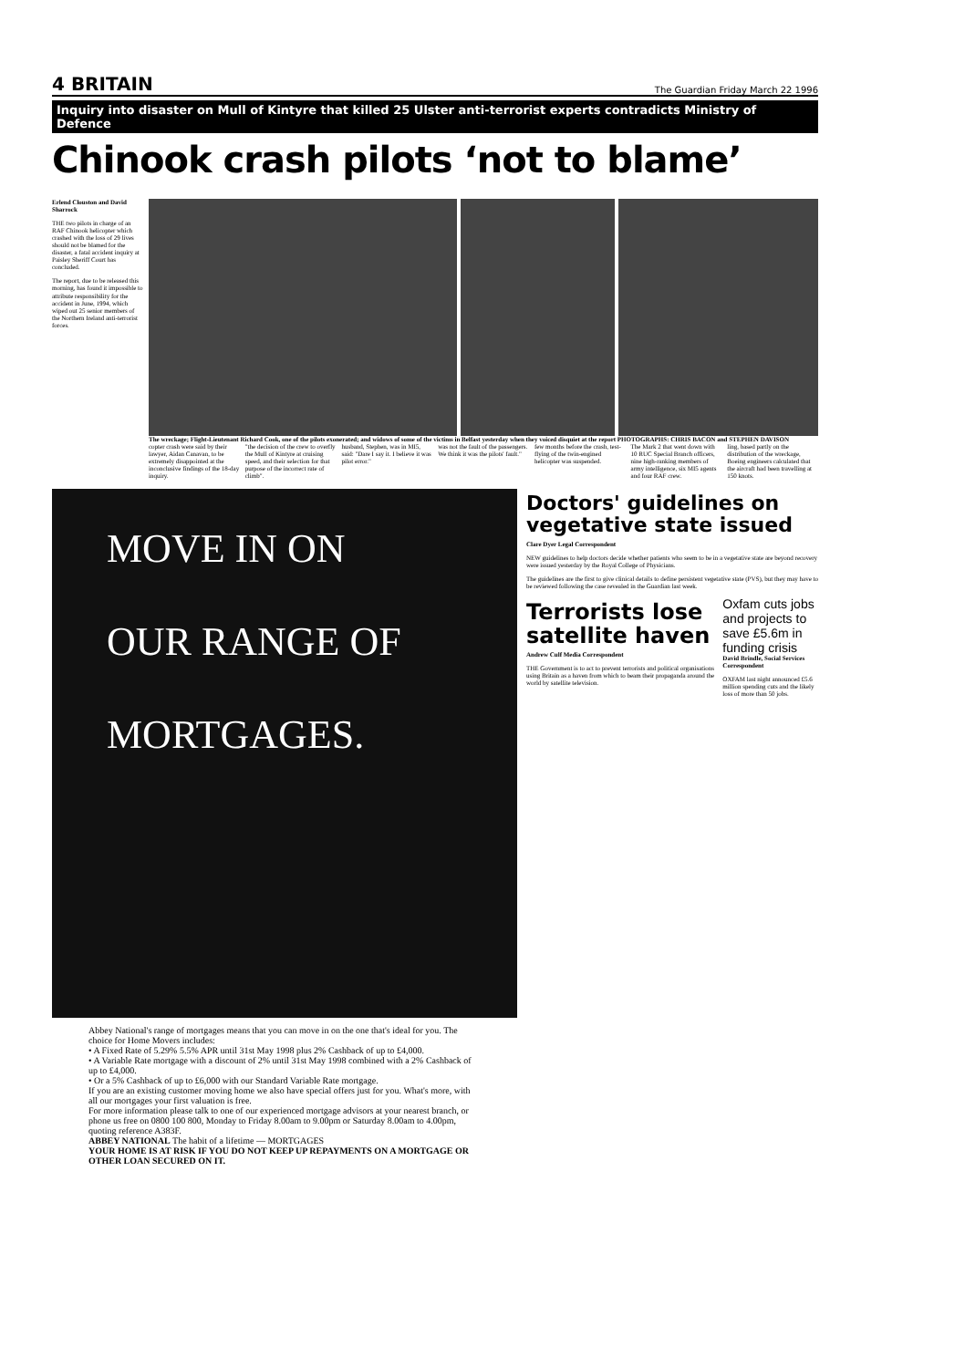4 BRITAIN The Guardian Friday March 22 1996
Inquiry into disaster on Mull of Kintyre that killed 25 Ulster anti-terrorist experts contradicts Ministry of Defence
Chinook crash pilots ‘not to blame’
Erlend Clouston and David Sharrock
THE two pilots in charge of an RAF Chinook helicopter which crashed with the loss of 29 lives should not be blamed for the disaster, a fatal accident inquiry at Paisley Sheriff Court has concluded.
The report, due to be released this morning, has found it impossible to attribute responsibility for the accident in June, 1994, which wiped out 25 senior members of the Northern Ireland anti-terrorist forces.
The wreckage; Flight-Lieutenant Richard Cook, one of the pilots exonerated; and widows of some of the victims in Belfast yesterday when they voiced disquiet at the report PHOTOGRAPHS: CHRIS BACON and STEPHEN DAVISON
copter crash were said by their lawyer, Aidan Canavan, to be extremely disappointed at the inconclusive findings of the 18-day inquiry.
"the decision of the crew to overfly the Mull of Kintyre at cruising speed, and their selection for that purpose of the incorrect rate of climb".
husband, Stephen, was in MI5, said: "Dare I say it. I believe it was pilot error."
was not the fault of the passengers. We think it was the pilots' fault."
few months before the crash, test-flying of the twin-engined helicopter was suspended.
The Mark 2 that went down with 10 RUC Special Branch officers, nine high-ranking members of army intelligence, six MI5 agents and four RAF crew.
ling, based partly on the distribution of the wreckage, Boeing engineers calculated that the aircraft had been travelling at 150 knots.
MOVE IN ON
OUR RANGE OF
MORTGAGES.
Abbey National's range of mortgages means that you can move in on the one that's ideal for you. The choice for Home Movers includes:
• A Fixed Rate of 5.29% 5.5% APR until 31st May 1998 plus 2% Cashback of up to £4,000.
• A Variable Rate mortgage with a discount of 2% until 31st May 1998 combined with a 2% Cashback of up to £4,000.
• Or a 5% Cashback of up to £6,000 with our Standard Variable Rate mortgage.
If you are an existing customer moving home we also have special offers just for you. What's more, with all our mortgages your first valuation is free.
For more information please talk to one of our experienced mortgage advisors at your nearest branch, or phone us free on 0800 100 800, Monday to Friday 8.00am to 9.00pm or Saturday 8.00am to 4.00pm, quoting reference A383F.
ABBEY NATIONAL The habit of a lifetime — MORTGAGES
YOUR HOME IS AT RISK IF YOU DO NOT KEEP UP REPAYMENTS ON A MORTGAGE OR OTHER LOAN SECURED ON IT.
Doctors' guidelines on vegetative state issued
Clare Dyer Legal Correspondent
NEW guidelines to help doctors decide whether patients who seem to be in a vegetative state are beyond recovery were issued yesterday by the Royal College of Physicians.
The guidelines are the first to give clinical details to define persistent vegetative state (PVS), but they may have to be reviewed following the case revealed in the Guardian last week.
Terrorists lose satellite haven
Andrew Culf Media Correspondent
THE Government is to act to prevent terrorists and political organisations using Britain as a haven from which to beam their propaganda around the world by satellite television.
Oxfam cuts jobs and projects to save £5.6m in funding crisis
David Brindle, Social Services Correspondent
OXFAM last night announced £5.6 million spending cuts and the likely loss of more than 50 jobs.